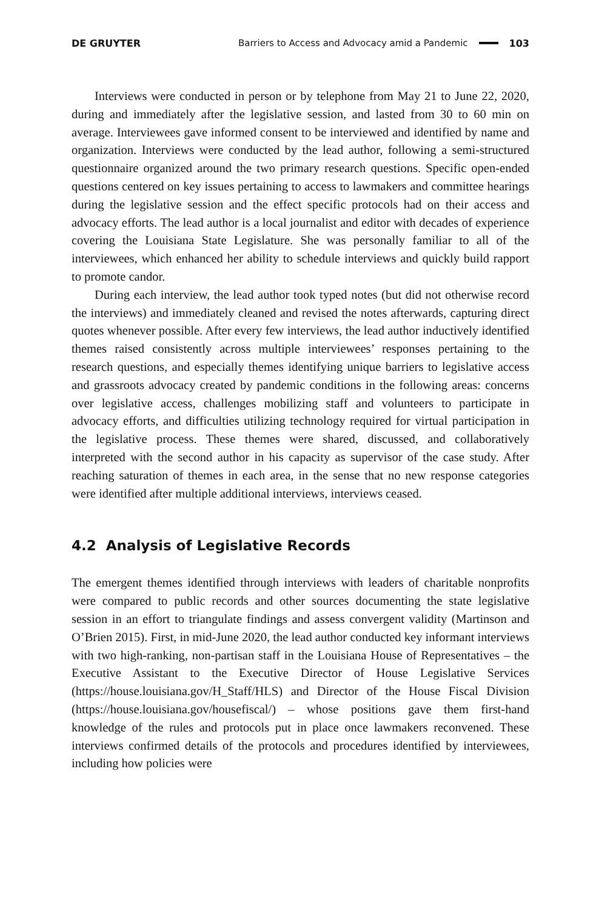DE GRUYTER Barriers to Access and Advocacy amid a Pandemic 103
Interviews were conducted in person or by telephone from May 21 to June 22, 2020, during and immediately after the legislative session, and lasted from 30 to 60 min on average. Interviewees gave informed consent to be interviewed and identified by name and organization. Interviews were conducted by the lead author, following a semi-structured questionnaire organized around the two primary research questions. Specific open-ended questions centered on key issues pertaining to access to lawmakers and committee hearings during the legislative session and the effect specific protocols had on their access and advocacy efforts. The lead author is a local journalist and editor with decades of experience covering the Louisiana State Legislature. She was personally familiar to all of the interviewees, which enhanced her ability to schedule interviews and quickly build rapport to promote candor.
During each interview, the lead author took typed notes (but did not otherwise record the interviews) and immediately cleaned and revised the notes afterwards, capturing direct quotes whenever possible. After every few interviews, the lead author inductively identified themes raised consistently across multiple interviewees’ responses pertaining to the research questions, and especially themes identifying unique barriers to legislative access and grassroots advocacy created by pandemic conditions in the following areas: concerns over legislative access, challenges mobilizing staff and volunteers to participate in advocacy efforts, and difficulties utilizing technology required for virtual participation in the legislative process. These themes were shared, discussed, and collaboratively interpreted with the second author in his capacity as supervisor of the case study. After reaching saturation of themes in each area, in the sense that no new response categories were identified after multiple additional interviews, interviews ceased.
4.2 Analysis of Legislative Records
The emergent themes identified through interviews with leaders of charitable nonprofits were compared to public records and other sources documenting the state legislative session in an effort to triangulate findings and assess convergent validity (Martinson and O’Brien 2015). First, in mid-June 2020, the lead author conducted key informant interviews with two high-ranking, non-partisan staff in the Louisiana House of Representatives – the Executive Assistant to the Executive Director of House Legislative Services (https://house.louisiana.gov/H_Staff/HLS) and Director of the House Fiscal Division (https://house.louisiana.gov/housefiscal/) – whose positions gave them first-hand knowledge of the rules and protocols put in place once lawmakers reconvened. These interviews confirmed details of the protocols and procedures identified by interviewees, including how policies were